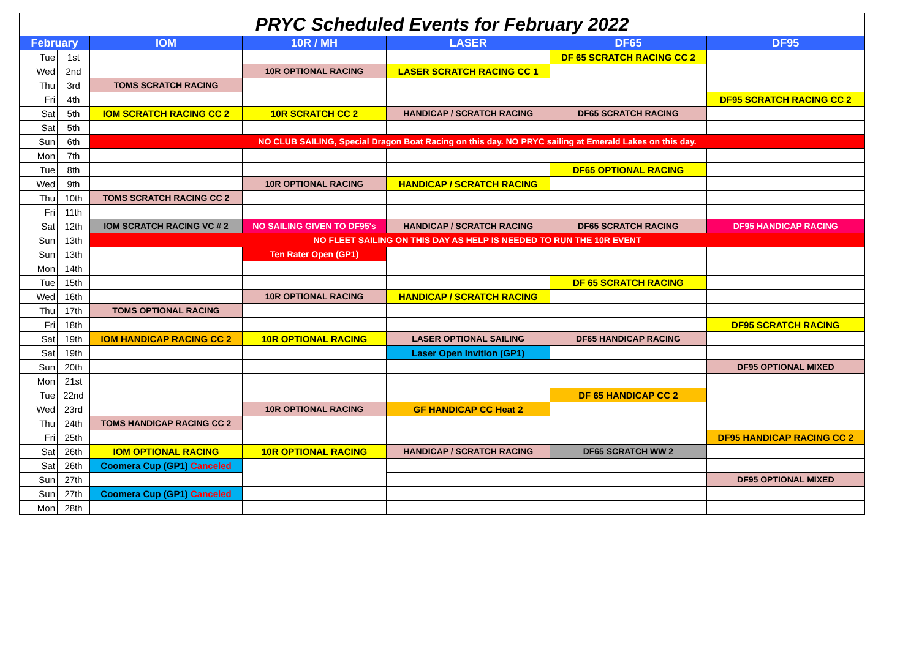| PRYC Scheduled Events for February 2022 | | | | | | |
| February | | IOM | 10R / MH | LASER | DF65 | DF95 |
| Tue | 1st | | | | DF 65 SCRATCH RACING CC 2 | |
| Wed | 2nd | | 10R OPTIONAL RACING | LASER SCRATCH RACING CC 1 | | |
| Thu | 3rd | TOMS SCRATCH RACING | | | | |
| Fri | 4th | | | | | DF95 SCRATCH RACING CC 2 |
| Sat | 5th | IOM SCRATCH RACING CC 2 | 10R SCRATCH CC 2 | HANDICAP / SCRATCH RACING | DF65 SCRATCH RACING | |
| Sat | 5th | | | | | |
| Sun | 6th | NO CLUB SAILING, Special Dragon Boat Racing on this day. NO PRYC sailing at Emerald Lakes on this day. | | | | |
| Mon | 7th | | | | | |
| Tue | 8th | | | | DF65 OPTIONAL RACING | |
| Wed | 9th | | 10R OPTIONAL RACING | HANDICAP / SCRATCH RACING | | |
| Thu | 10th | TOMS SCRATCH RACING CC 2 | | | | |
| Fri | 11th | | | | | |
| Sat | 12th | IOM SCRATCH RACING VC # 2 | NO SAILING GIVEN TO DF95's | HANDICAP / SCRATCH RACING | DF65 SCRATCH RACING | DF95 HANDICAP RACING |
| Sun | 13th | NO FLEET SAILING ON THIS DAY AS HELP IS NEEDED TO RUN THE 10R EVENT | | | | |
| Sun | 13th | | Ten Rater Open (GP1) | | | |
| Mon | 14th | | | | | |
| Tue | 15th | | | | DF 65 SCRATCH RACING | |
| Wed | 16th | | 10R OPTIONAL RACING | HANDICAP / SCRATCH RACING | | |
| Thu | 17th | TOMS OPTIONAL RACING | | | | |
| Fri | 18th | | | | | DF95 SCRATCH RACING |
| Sat | 19th | IOM HANDICAP RACING CC 2 | 10R OPTIONAL RACING | LASER OPTIONAL SAILING | DF65 HANDICAP RACING | |
| Sat | 19th | | | Laser Open Invition (GP1) | | |
| Sun | 20th | | | | | DF95 OPTIONAL MIXED |
| Mon | 21st | | | | | |
| Tue | 22nd | | | | DF 65 HANDICAP CC 2 | |
| Wed | 23rd | | 10R OPTIONAL RACING | GF HANDICAP CC Heat 2 | | |
| Thu | 24th | TOMS HANDICAP RACING CC 2 | | | | |
| Fri | 25th | | | | | DF95 HANDICAP RACING CC 2 |
| Sat | 26th | IOM OPTIONAL RACING | 10R OPTIONAL RACING | HANDICAP / SCRATCH RACING | DF65 SCRATCH WW 2 | |
| Sat | 26th | Coomera Cup (GP1) Canceled | | | | |
| Sun | 27th | | | | | DF95 OPTIONAL MIXED |
| Sun | 27th | Coomera Cup (GP1) Canceled | | | | |
| Mon | 28th | | | | | |